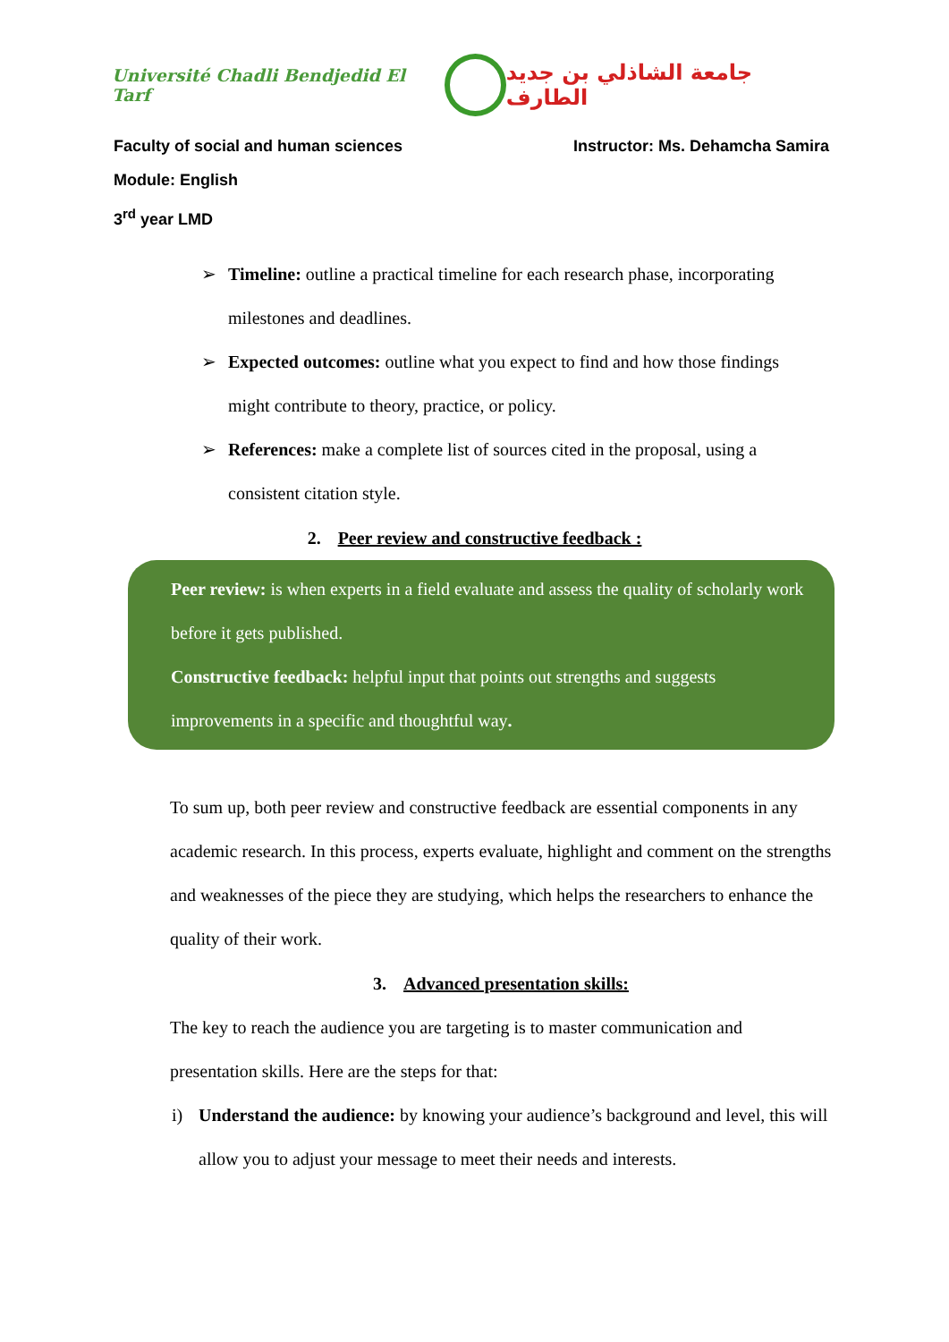Université Chadli Bendjedid El Tarf
جامعة الشاذلي بن جديد الطارف
Faculty of social and human sciences Instructor: Ms. Dehamcha Samira
Module: English
3<sup>rd</sup> year LMD
➢ Timeline: outline a practical timeline for each research phase, incorporating milestones and deadlines.
➢ Expected outcomes: outline what you expect to find and how those findings might contribute to theory, practice, or policy.
➢ References: make a complete list of sources cited in the proposal, using a consistent citation style.
2. Peer review and constructive feedback :
Peer review: is when experts in a field evaluate and assess the quality of scholarly work before it gets published.
Constructive feedback: helpful input that points out strengths and suggests improvements in a specific and thoughtful way.
To sum up, both peer review and constructive feedback are essential components in any academic research. In this process, experts evaluate, highlight and comment on the strengths and weaknesses of the piece they are studying, which helps the researchers to enhance the quality of their work.
3. Advanced presentation skills:
The key to reach the audience you are targeting is to master communication and presentation skills. Here are the steps for that:
i) Understand the audience: by knowing your audience’s background and level, this will allow you to adjust your message to meet their needs and interests.